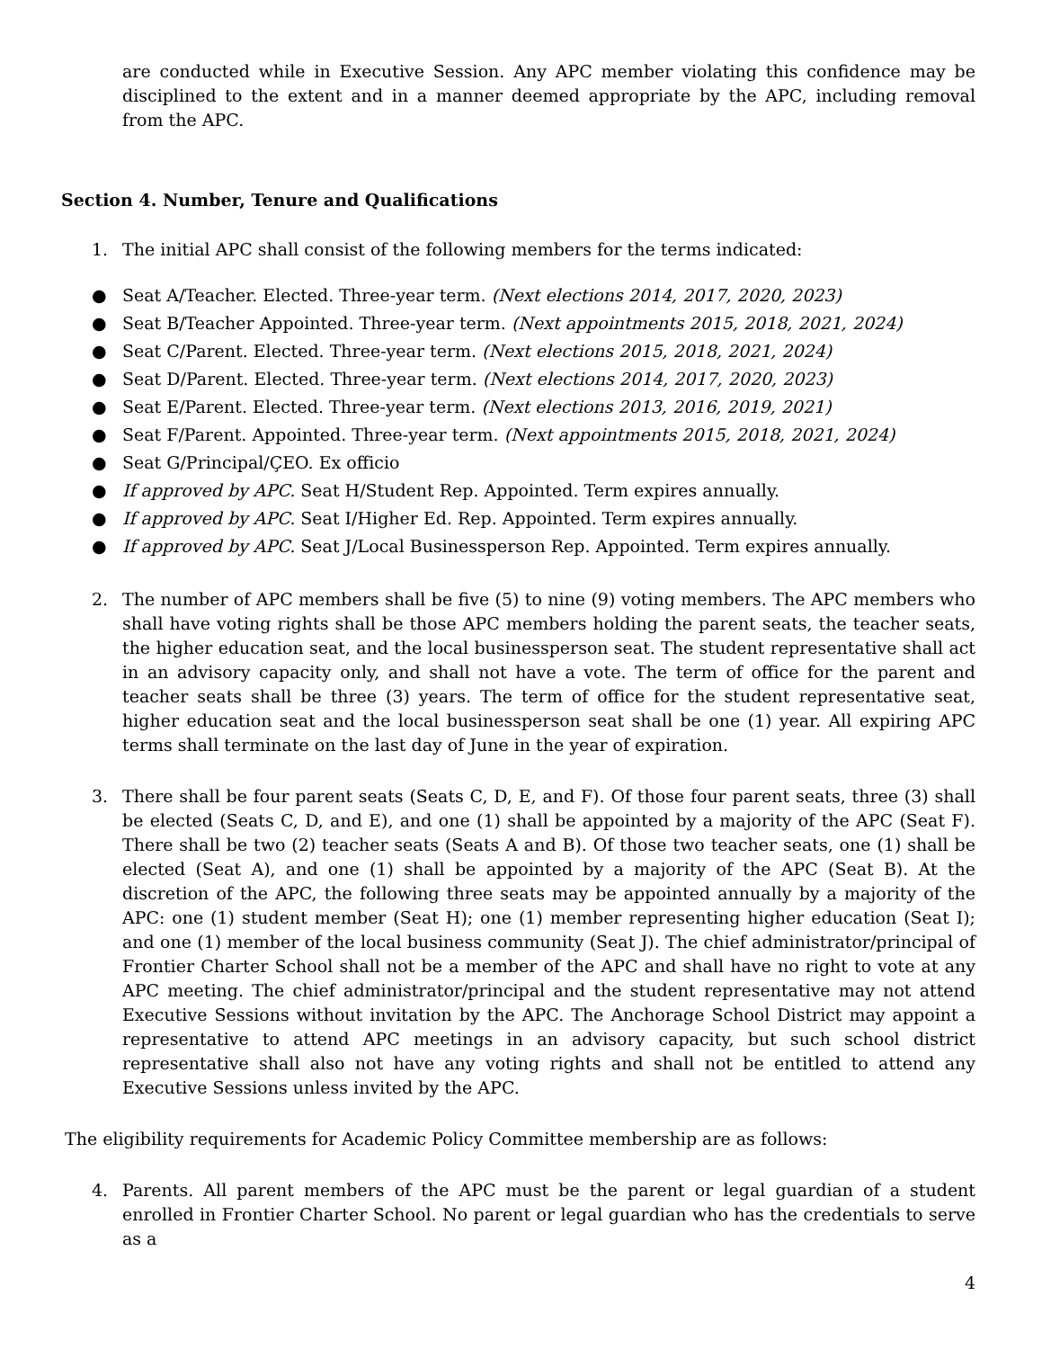are conducted while in Executive Session. Any APC member violating this confidence may be disciplined to the extent and in a manner deemed appropriate by the APC, including removal from the APC.
Section 4. Number, Tenure and Qualifications
1. The initial APC shall consist of the following members for the terms indicated:
● Seat A/Teacher. Elected. Three-year term. (Next elections 2014, 2017, 2020, 2023)
● Seat B/Teacher Appointed. Three-year term. (Next appointments 2015, 2018, 2021, 2024)
● Seat C/Parent. Elected. Three-year term. (Next elections 2015, 2018, 2021, 2024)
● Seat D/Parent. Elected. Three-year term. (Next elections 2014, 2017, 2020, 2023)
● Seat E/Parent. Elected. Three-year term. (Next elections 2013, 2016, 2019, 2021)
● Seat F/Parent. Appointed. Three-year term. (Next appointments 2015, 2018, 2021, 2024)
● Seat G/Principal/ÇEO. Ex officio
● If approved by APC. Seat H/Student Rep. Appointed. Term expires annually.
● If approved by APC. Seat I/Higher Ed. Rep. Appointed. Term expires annually.
● If approved by APC. Seat J/Local Businessperson Rep. Appointed. Term expires annually.
2. The number of APC members shall be five (5) to nine (9) voting members. The APC members who shall have voting rights shall be those APC members holding the parent seats, the teacher seats, the higher education seat, and the local businessperson seat. The student representative shall act in an advisory capacity only, and shall not have a vote. The term of office for the parent and teacher seats shall be three (3) years. The term of office for the student representative seat, higher education seat and the local businessperson seat shall be one (1) year. All expiring APC terms shall terminate on the last day of June in the year of expiration.
3. There shall be four parent seats (Seats C, D, E, and F). Of those four parent seats, three (3) shall be elected (Seats C, D, and E), and one (1) shall be appointed by a majority of the APC (Seat F). There shall be two (2) teacher seats (Seats A and B). Of those two teacher seats, one (1) shall be elected (Seat A), and one (1) shall be appointed by a majority of the APC (Seat B). At the discretion of the APC, the following three seats may be appointed annually by a majority of the APC: one (1) student member (Seat H); one (1) member representing higher education (Seat I); and one (1) member of the local business community (Seat J). The chief administrator/principal of Frontier Charter School shall not be a member of the APC and shall have no right to vote at any APC meeting. The chief administrator/principal and the student representative may not attend Executive Sessions without invitation by the APC. The Anchorage School District may appoint a representative to attend APC meetings in an advisory capacity, but such school district representative shall also not have any voting rights and shall not be entitled to attend any Executive Sessions unless invited by the APC.
The eligibility requirements for Academic Policy Committee membership are as follows:
4. Parents. All parent members of the APC must be the parent or legal guardian of a student enrolled in Frontier Charter School. No parent or legal guardian who has the credentials to serve as a
4